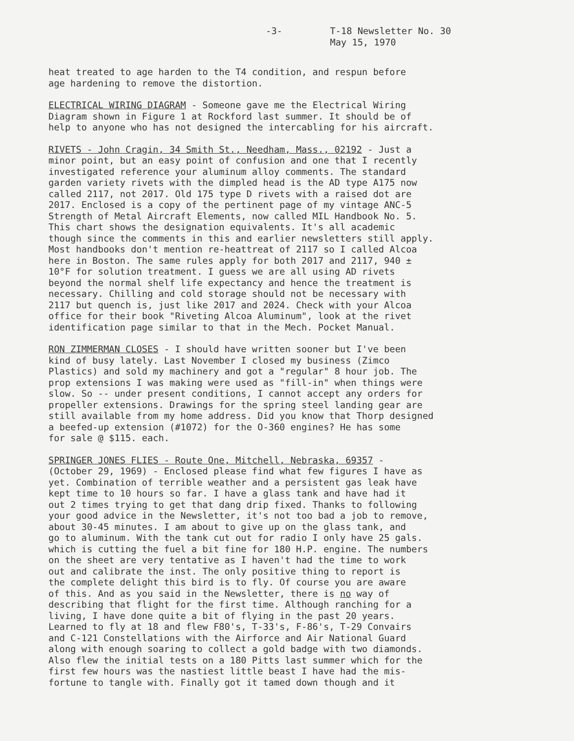-3- T-18 Newsletter No. 30
May 15, 1970
heat treated to age harden to the T4 condition, and respun before age hardening to remove the distortion.
ELECTRICAL WIRING DIAGRAM - Someone gave me the Electrical Wiring Diagram shown in Figure 1 at Rockford last summer. It should be of help to anyone who has not designed the intercabling for his aircraft.
RIVETS - John Cragin, 34 Smith St., Needham, Mass., 02192 - Just a minor point, but an easy point of confusion and one that I recently investigated reference your aluminum alloy comments. The standard garden variety rivets with the dimpled head is the AD type A175 now called 2117, not 2017. Old 175 type D rivets with a raised dot are 2017. Enclosed is a copy of the pertinent page of my vintage ANC-5 Strength of Metal Aircraft Elements, now called MIL Handbook No. 5. This chart shows the designation equivalents. It's all academic though since the comments in this and earlier newsletters still apply. Most handbooks don't mention re-heattreat of 2117 so I called Alcoa here in Boston. The same rules apply for both 2017 and 2117, 940 ± 10°F for solution treatment. I guess we are all using AD rivets beyond the normal shelf life expectancy and hence the treatment is necessary. Chilling and cold storage should not be necessary with 2117 but quench is, just like 2017 and 2024. Check with your Alcoa office for their book "Riveting Alcoa Aluminum", look at the rivet identification page similar to that in the Mech. Pocket Manual.
RON ZIMMERMAN CLOSES - I should have written sooner but I've been kind of busy lately. Last November I closed my business (Zimco Plastics) and sold my machinery and got a "regular" 8 hour job. The prop extensions I was making were used as "fill-in" when things were slow. So -- under present conditions, I cannot accept any orders for propeller extensions. Drawings for the spring steel landing gear are still available from my home address. Did you know that Thorp designed a beefed-up extension (#1072) for the O-360 engines? He has some for sale @ $115. each.
SPRINGER JONES FLIES - Route One, Mitchell, Nebraska, 69357 - (October 29, 1969) - Enclosed please find what few figures I have as yet. Combination of terrible weather and a persistent gas leak have kept time to 10 hours so far. I have a glass tank and have had it out 2 times trying to get that dang drip fixed. Thanks to following your good advice in the Newsletter, it's not too bad a job to remove, about 30-45 minutes. I am about to give up on the glass tank, and go to aluminum. With the tank cut out for radio I only have 25 gals. which is cutting the fuel a bit fine for 180 H.P. engine. The numbers on the sheet are very tentative as I haven't had the time to work out and calibrate the inst. The only positive thing to report is the complete delight this bird is to fly. Of course you are aware of this. And as you said in the Newsletter, there is no way of describing that flight for the first time. Although ranching for a living, I have done quite a bit of flying in the past 20 years. Learned to fly at 18 and flew F80's, T-33's, F-86's, T-29 Convairs and C-121 Constellations with the Airforce and Air National Guard along with enough soaring to collect a gold badge with two diamonds. Also flew the initial tests on a 180 Pitts last summer which for the first few hours was the nastiest little beast I have had the mis- fortune to tangle with. Finally got it tamed down though and it